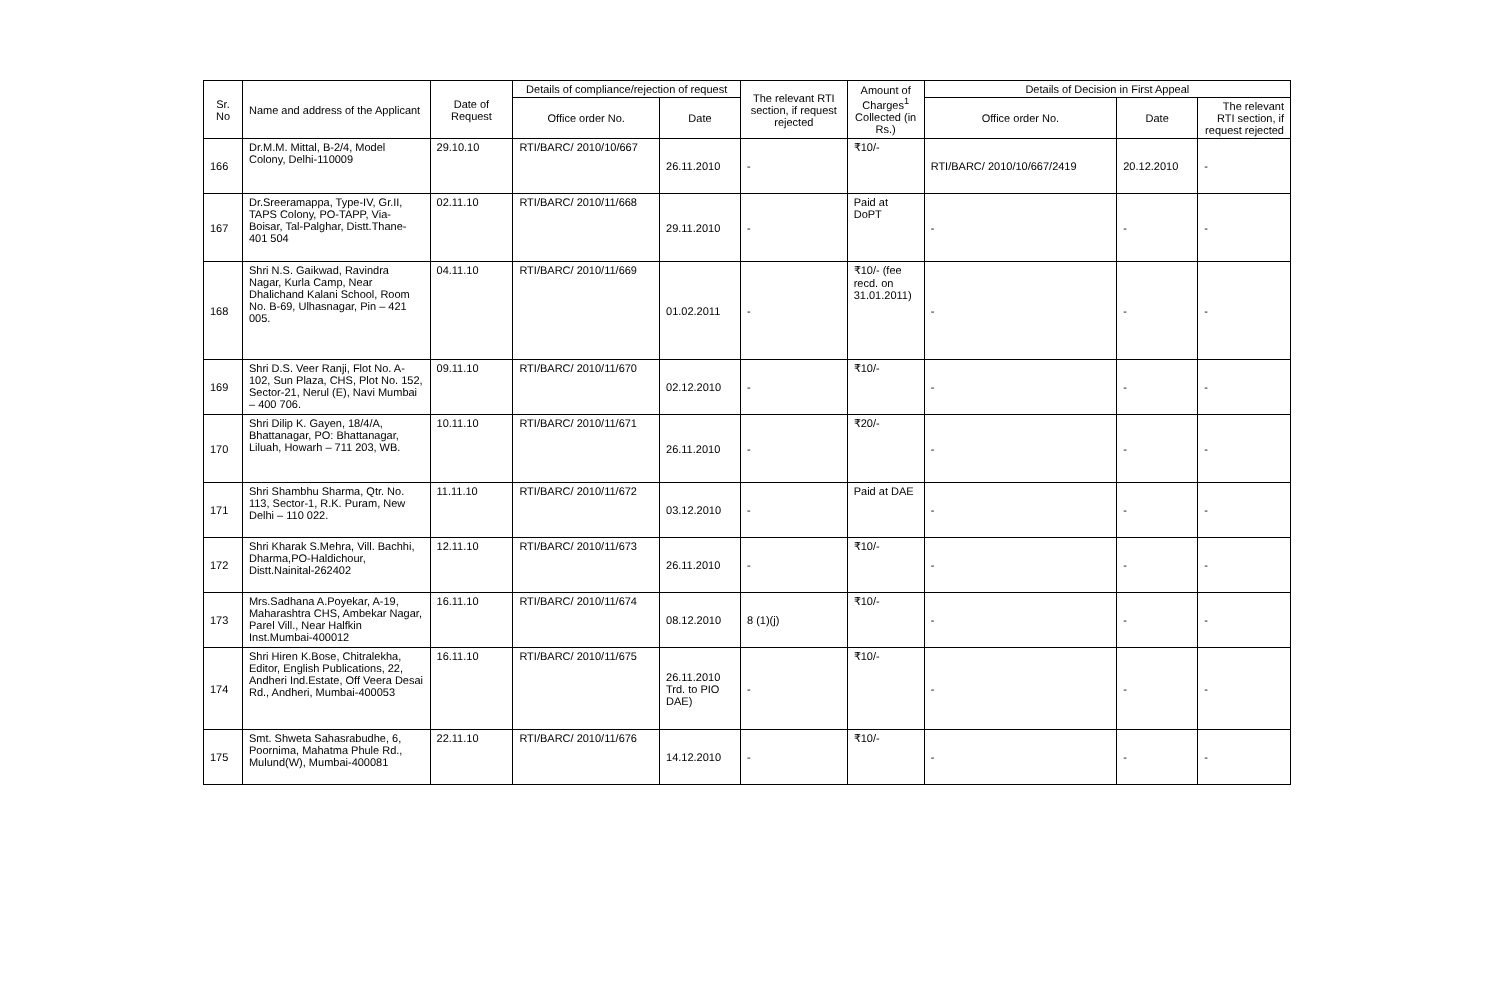| Sr. No | Name and address of the Applicant | Date of Request | Details of compliance/rejection of request | | The relevant RTI section, if request rejected | Amount of Charges<sup>1</sup> Collected (in Rs.) | Details of Decision in First Appeal | | |
| --- | --- | --- | --- | --- | --- | --- | --- | --- | --- |
| | | | Office order No. | Date | | | Office order No. | Date | The relevant RTI section, if request rejected |
| 166 | Dr.M.M. Mittal, B-2/4, Model Colony, Delhi-110009 | 29.10.10 | RTI/BARC/ 2010/10/667 | 26.11.2010 | - | ₹10/- | RTI/BARC/ 2010/10/667/2419 | 20.12.2010 | - |
| 167 | Dr.Sreeramappa, Type-IV, Gr.II, TAPS Colony, PO-TAPP, Via-Boisar, Tal-Palghar, Distt.Thane-401 504 | 02.11.10 | RTI/BARC/ 2010/11/668 | 29.11.2010 | - | Paid at DoPT | - | - | - |
| 168 | Shri N.S. Gaikwad, Ravindra Nagar, Kurla Camp, Near Dhalichand Kalani School, Room No. B-69, Ulhasnagar, Pin – 421 005. | 04.11.10 | RTI/BARC/ 2010/11/669 | 01.02.2011 | - | ₹10/- (fee recd. on 31.01.2011) | - | - | - |
| 169 | Shri D.S. Veer Ranji, Flot No. A-102, Sun Plaza, CHS, Plot No. 152, Sector-21, Nerul (E), Navi Mumbai – 400 706. | 09.11.10 | RTI/BARC/ 2010/11/670 | 02.12.2010 | - | ₹10/- | - | - | - |
| 170 | Shri Dilip K. Gayen, 18/4/A, Bhattanagar, PO: Bhattanagar, Liluah, Howarh – 711 203, WB. | 10.11.10 | RTI/BARC/ 2010/11/671 | 26.11.2010 | - | ₹20/- | - | - | - |
| 171 | Shri Shambhu Sharma, Qtr. No. 113, Sector-1, R.K. Puram, New Delhi – 110 022. | 11.11.10 | RTI/BARC/ 2010/11/672 | 03.12.2010 | - | Paid at DAE | - | - | - |
| 172 | Shri Kharak S.Mehra, Vill. Bachhi, Dharma,PO-Haldichour, Distt.Nainital-262402 | 12.11.10 | RTI/BARC/ 2010/11/673 | 26.11.2010 | - | ₹10/- | - | - | - |
| 173 | Mrs.Sadhana A.Poyekar, A-19, Maharashtra CHS, Ambekar Nagar, Parel Vill., Near Halfkin Inst.Mumbai-400012 | 16.11.10 | RTI/BARC/ 2010/11/674 | 08.12.2010 | 8 (1)(j) | ₹10/- | - | - | - |
| 174 | Shri Hiren K.Bose, Chitralekha, Editor, English Publications, 22, Andheri Ind.Estate, Off Veera Desai Rd., Andheri, Mumbai-400053 | 16.11.10 | RTI/BARC/ 2010/11/675 | 26.11.2010 Trd. to PIO DAE) | - | ₹10/- | - | - | - |
| 175 | Smt. Shweta Sahasrabudhe, 6, Poornima, Mahatma Phule Rd., Mulund(W), Mumbai-400081 | 22.11.10 | RTI/BARC/ 2010/11/676 | 14.12.2010 | - | ₹10/- | - | - | - |